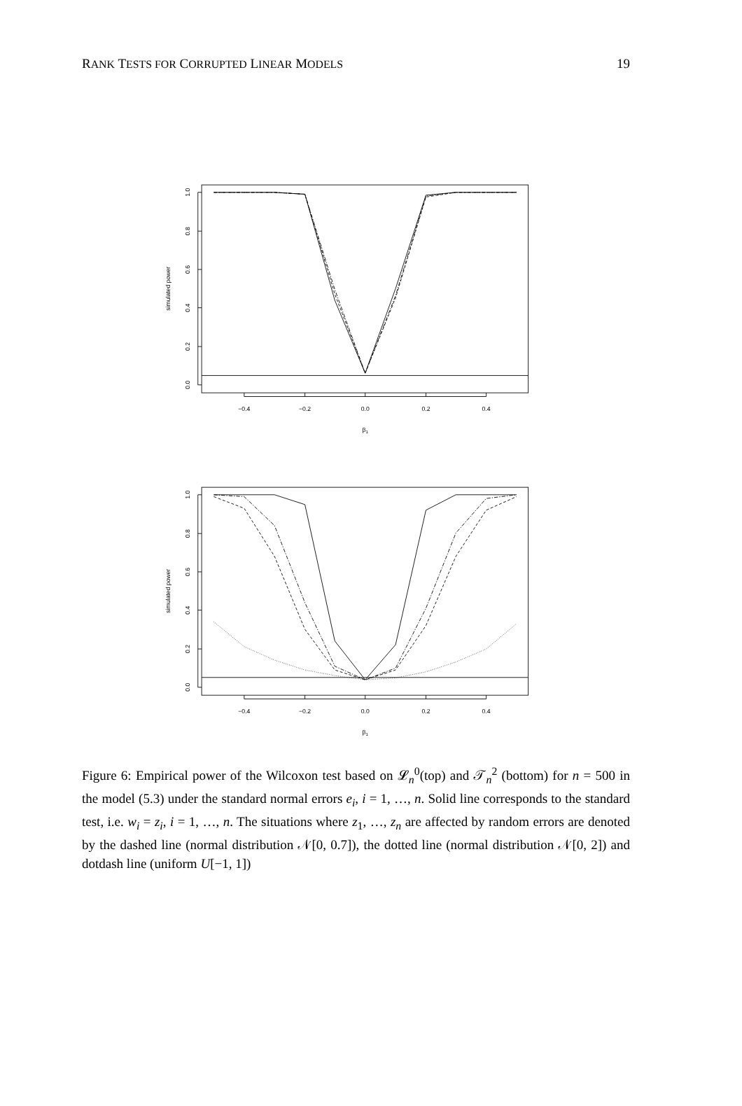RANK TESTS FOR CORRUPTED LINEAR MODELS 19
−0.4
−0.2
0.0
0.2
0.4
β1
1.0
0.8
0.6
0.4
0.2
0.0
simulated power
−0.4
−0.2
0.0
0.2
0.4
β1
1.0
0.8
0.6
0.4
0.2
0.0
simulated power
Figure 6: Empirical power of the Wilcoxon test based on 𝓛<sub>n</sub><sup>0</sup>(top) and 𝒯<sub>n</sub><sup>2</sup> (bottom) for n = 500 in the model (5.3) under the standard normal errors e<sub>i</sub>, i = 1, …, n. Solid line corresponds to the standard test, i.e. w<sub>i</sub> = z<sub>i</sub>, i = 1, …, n. The situations where z<sub>1</sub>, …, z<sub>n</sub> are affected by random errors are denoted by the dashed line (normal distribution 𝒩[0, 0.7]), the dotted line (normal distribution 𝒩[0, 2]) and dotdash line (uniform U[−1, 1])